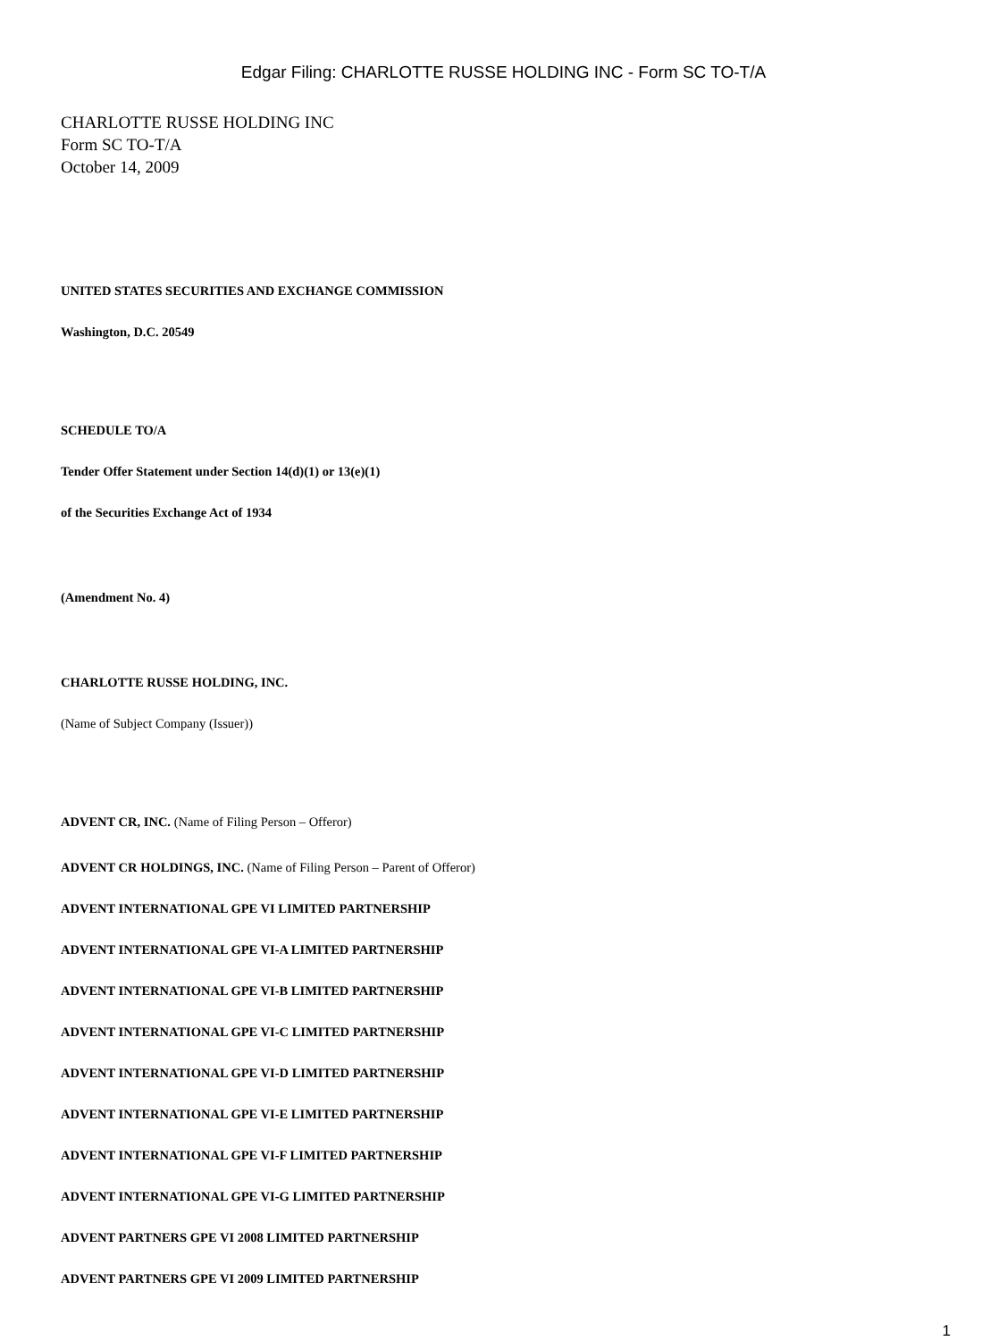Edgar Filing: CHARLOTTE RUSSE HOLDING INC - Form SC TO-T/A
CHARLOTTE RUSSE HOLDING INC
Form SC TO-T/A
October 14, 2009
UNITED STATES SECURITIES AND EXCHANGE COMMISSION
Washington, D.C. 20549
SCHEDULE TO/A
Tender Offer Statement under Section 14(d)(1) or 13(e)(1)
of the Securities Exchange Act of 1934
(Amendment No. 4)
CHARLOTTE RUSSE HOLDING, INC.
(Name of Subject Company (Issuer))
ADVENT CR, INC. (Name of Filing Person – Offeror)
ADVENT CR HOLDINGS, INC. (Name of Filing Person – Parent of Offeror)
ADVENT INTERNATIONAL GPE VI LIMITED PARTNERSHIP
ADVENT INTERNATIONAL GPE VI-A LIMITED PARTNERSHIP
ADVENT INTERNATIONAL GPE VI-B LIMITED PARTNERSHIP
ADVENT INTERNATIONAL GPE VI-C LIMITED PARTNERSHIP
ADVENT INTERNATIONAL GPE VI-D LIMITED PARTNERSHIP
ADVENT INTERNATIONAL GPE VI-E LIMITED PARTNERSHIP
ADVENT INTERNATIONAL GPE VI-F LIMITED PARTNERSHIP
ADVENT INTERNATIONAL GPE VI-G LIMITED PARTNERSHIP
ADVENT PARTNERS GPE VI 2008 LIMITED PARTNERSHIP
ADVENT PARTNERS GPE VI 2009 LIMITED PARTNERSHIP
1